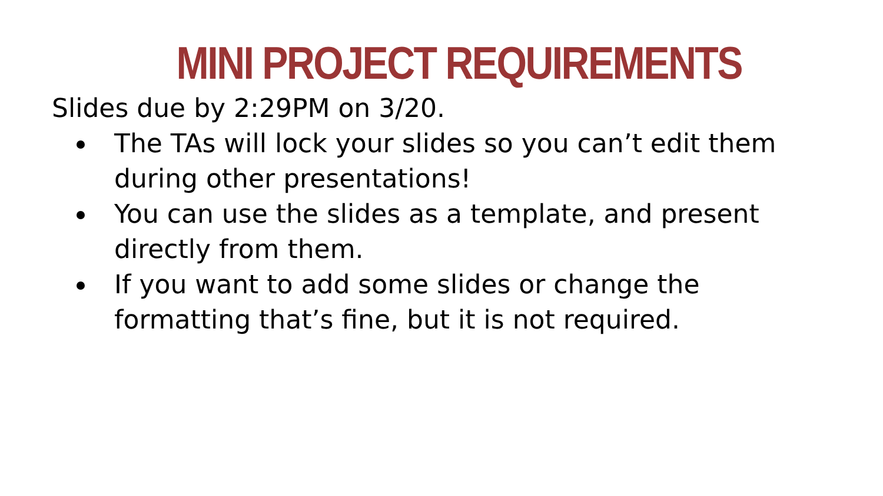MINI PROJECT REQUIREMENTS
Slides due by 2:29PM on 3/20.
The TAs will lock your slides so you can’t edit them during other presentations!
You can use the slides as a template, and present directly from them.
If you want to add some slides or change the formatting that’s fine, but it is not required.